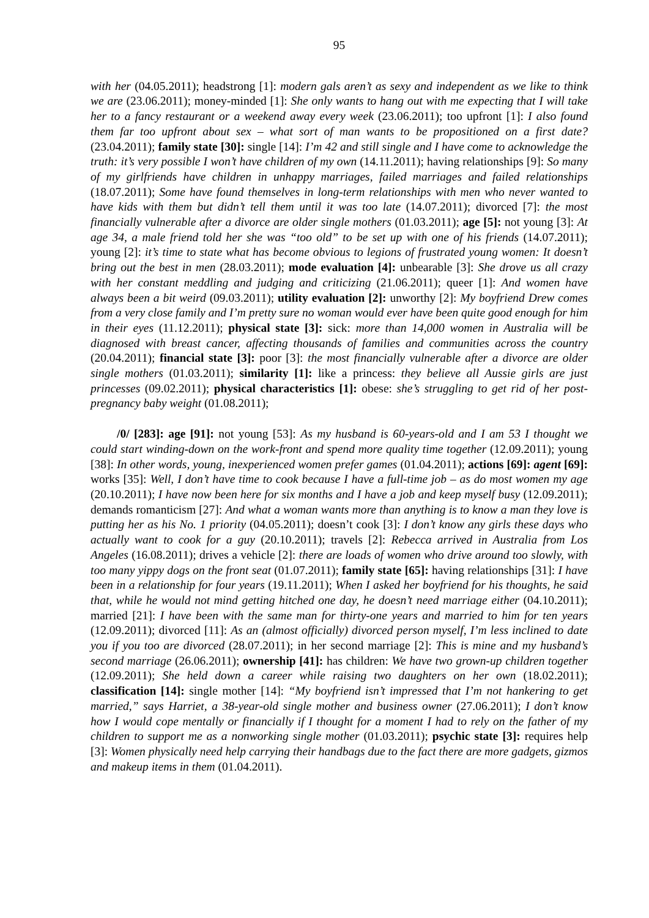95
with her (04.05.2011); headstrong [1]: modern gals aren’t as sexy and independent as we like to think we are (23.06.2011); money-minded [1]: She only wants to hang out with me expecting that I will take her to a fancy restaurant or a weekend away every week (23.06.2011); too upfront [1]: I also found them far too upfront about sex – what sort of man wants to be propositioned on a first date? (23.04.2011); family state [30]: single [14]: I’m 42 and still single and I have come to acknowledge the truth: it’s very possible I won’t have children of my own (14.11.2011); having relationships [9]: So many of my girlfriends have children in unhappy marriages, failed marriages and failed relationships (18.07.2011); Some have found themselves in long-term relationships with men who never wanted to have kids with them but didn’t tell them until it was too late (14.07.2011); divorced [7]: the most financially vulnerable after a divorce are older single mothers (01.03.2011); age [5]: not young [3]: At age 34, a male friend told her she was “too old” to be set up with one of his friends (14.07.2011); young [2]: it’s time to state what has become obvious to legions of frustrated young women: It doesn’t bring out the best in men (28.03.2011); mode evaluation [4]: unbearable [3]: She drove us all crazy with her constant meddling and judging and criticizing (21.06.2011); queer [1]: And women have always been a bit weird (09.03.2011); utility evaluation [2]: unworthy [2]: My boyfriend Drew comes from a very close family and I’m pretty sure no woman would ever have been quite good enough for him in their eyes (11.12.2011); physical state [3]: sick: more than 14,000 women in Australia will be diagnosed with breast cancer, affecting thousands of families and communities across the country (20.04.2011); financial state [3]: poor [3]: the most financially vulnerable after a divorce are older single mothers (01.03.2011); similarity [1]: like a princess: they believe all Aussie girls are just princesses (09.02.2011); physical characteristics [1]: obese: she’s struggling to get rid of her post-pregnancy baby weight (01.08.2011);
/0/ [283]: age [91]: not young [53]: As my husband is 60-years-old and I am 53 I thought we could start winding-down on the work-front and spend more quality time together (12.09.2011); young [38]: In other words, young, inexperienced women prefer games (01.04.2011); actions [69]: agent [69]: works [35]: Well, I don’t have time to cook because I have a full-time job – as do most women my age (20.10.2011); I have now been here for six months and I have a job and keep myself busy (12.09.2011); demands romanticism [27]: And what a woman wants more than anything is to know a man they love is putting her as his No. 1 priority (04.05.2011); doesn’t cook [3]: I don’t know any girls these days who actually want to cook for a guy (20.10.2011); travels [2]: Rebecca arrived in Australia from Los Angeles (16.08.2011); drives a vehicle [2]: there are loads of women who drive around too slowly, with too many yippy dogs on the front seat (01.07.2011); family state [65]: having relationships [31]: I have been in a relationship for four years (19.11.2011); When I asked her boyfriend for his thoughts, he said that, while he would not mind getting hitched one day, he doesn’t need marriage either (04.10.2011); married [21]: I have been with the same man for thirty-one years and married to him for ten years (12.09.2011); divorced [11]: As an (almost officially) divorced person myself, I’m less inclined to date you if you too are divorced (28.07.2011); in her second marriage [2]: This is mine and my husband’s second marriage (26.06.2011); ownership [41]: has children: We have two grown-up children together (12.09.2011); She held down a career while raising two daughters on her own (18.02.2011); classification [14]: single mother [14]: “My boyfriend isn’t impressed that I’m not hankering to get married,” says Harriet, a 38-year-old single mother and business owner (27.06.2011); I don’t know how I would cope mentally or financially if I thought for a moment I had to rely on the father of my children to support me as a nonworking single mother (01.03.2011); psychic state [3]: requires help [3]: Women physically need help carrying their handbags due to the fact there are more gadgets, gizmos and makeup items in them (01.04.2011).